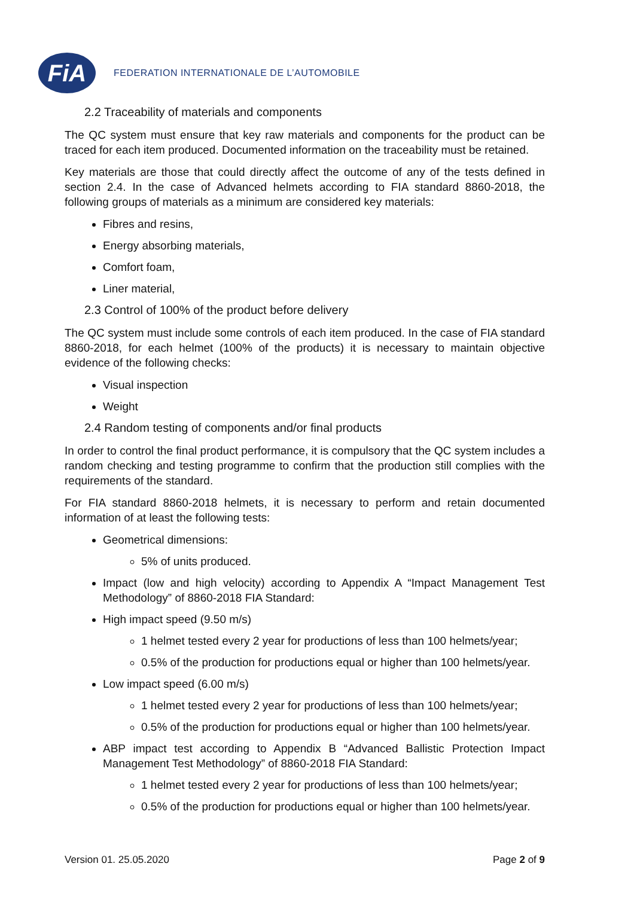FiA
FEDERATION INTERNATIONALE DE L’AUTOMOBILE
2.2 Traceability of materials and components
The QC system must ensure that key raw materials and components for the product can be traced for each item produced. Documented information on the traceability must be retained.
Key materials are those that could directly affect the outcome of any of the tests defined in section 2.4. In the case of Advanced helmets according to FIA standard 8860-2018, the following groups of materials as a minimum are considered key materials:
Fibres and resins,
Energy absorbing materials,
Comfort foam,
Liner material,
2.3 Control of 100% of the product before delivery
The QC system must include some controls of each item produced. In the case of FIA standard 8860-2018, for each helmet (100% of the products) it is necessary to maintain objective evidence of the following checks:
Visual inspection
Weight
2.4 Random testing of components and/or final products
In order to control the final product performance, it is compulsory that the QC system includes a random checking and testing programme to confirm that the production still complies with the requirements of the standard.
For FIA standard 8860-2018 helmets, it is necessary to perform and retain documented information of at least the following tests:
Geometrical dimensions:
5% of units produced.
Impact (low and high velocity) according to Appendix A “Impact Management Test Methodology” of 8860-2018 FIA Standard:
High impact speed (9.50 m/s)
1 helmet tested every 2 year for productions of less than 100 helmets/year;
0.5% of the production for productions equal or higher than 100 helmets/year.
Low impact speed (6.00 m/s)
1 helmet tested every 2 year for productions of less than 100 helmets/year;
0.5% of the production for productions equal or higher than 100 helmets/year.
ABP impact test according to Appendix B “Advanced Ballistic Protection Impact Management Test Methodology” of 8860-2018 FIA Standard:
1 helmet tested every 2 year for productions of less than 100 helmets/year;
0.5% of the production for productions equal or higher than 100 helmets/year.
Version 01. 25.05.2020 Page 2 of 9